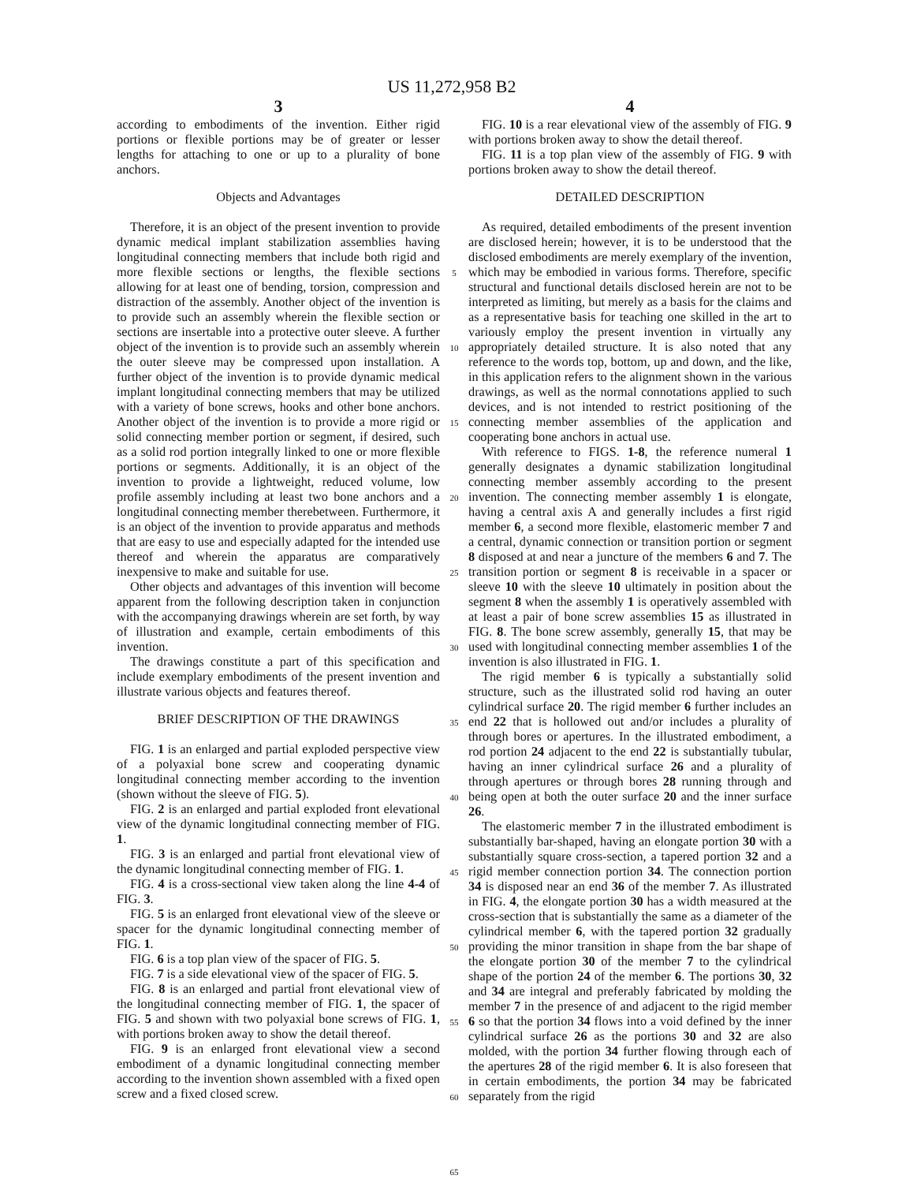US 11,272,958 B2
3
according to embodiments of the invention. Either rigid portions or flexible portions may be of greater or lesser lengths for attaching to one or up to a plurality of bone anchors.
Objects and Advantages
Therefore, it is an object of the present invention to provide dynamic medical implant stabilization assemblies having longitudinal connecting members that include both rigid and more flexible sections or lengths, the flexible sections allowing for at least one of bending, torsion, compression and distraction of the assembly. Another object of the invention is to provide such an assembly wherein the flexible section or sections are insertable into a protective outer sleeve. A further object of the invention is to provide such an assembly wherein the outer sleeve may be compressed upon installation. A further object of the invention is to provide dynamic medical implant longitudinal connecting members that may be utilized with a variety of bone screws, hooks and other bone anchors. Another object of the invention is to provide a more rigid or solid connecting member portion or segment, if desired, such as a solid rod portion integrally linked to one or more flexible portions or segments. Additionally, it is an object of the invention to provide a lightweight, reduced volume, low profile assembly including at least two bone anchors and a longitudinal connecting member therebetween. Furthermore, it is an object of the invention to provide apparatus and methods that are easy to use and especially adapted for the intended use thereof and wherein the apparatus are comparatively inexpensive to make and suitable for use.
Other objects and advantages of this invention will become apparent from the following description taken in conjunction with the accompanying drawings wherein are set forth, by way of illustration and example, certain embodiments of this invention.
The drawings constitute a part of this specification and include exemplary embodiments of the present invention and illustrate various objects and features thereof.
BRIEF DESCRIPTION OF THE DRAWINGS
FIG. 1 is an enlarged and partial exploded perspective view of a polyaxial bone screw and cooperating dynamic longitudinal connecting member according to the invention (shown without the sleeve of FIG. 5).
FIG. 2 is an enlarged and partial exploded front elevational view of the dynamic longitudinal connecting member of FIG. 1.
FIG. 3 is an enlarged and partial front elevational view of the dynamic longitudinal connecting member of FIG. 1.
FIG. 4 is a cross-sectional view taken along the line 4-4 of FIG. 3.
FIG. 5 is an enlarged front elevational view of the sleeve or spacer for the dynamic longitudinal connecting member of FIG. 1.
FIG. 6 is a top plan view of the spacer of FIG. 5.
FIG. 7 is a side elevational view of the spacer of FIG. 5.
FIG. 8 is an enlarged and partial front elevational view of the longitudinal connecting member of FIG. 1, the spacer of FIG. 5 and shown with two polyaxial bone screws of FIG. 1, with portions broken away to show the detail thereof.
FIG. 9 is an enlarged front elevational view a second embodiment of a dynamic longitudinal connecting member according to the invention shown assembled with a fixed open screw and a fixed closed screw.
5
10
15
20
25
30
35
40
45
50
55
60
65
4
FIG. 10 is a rear elevational view of the assembly of FIG. 9 with portions broken away to show the detail thereof.
FIG. 11 is a top plan view of the assembly of FIG. 9 with portions broken away to show the detail thereof.
DETAILED DESCRIPTION
As required, detailed embodiments of the present invention are disclosed herein; however, it is to be understood that the disclosed embodiments are merely exemplary of the invention, which may be embodied in various forms. Therefore, specific structural and functional details disclosed herein are not to be interpreted as limiting, but merely as a basis for the claims and as a representative basis for teaching one skilled in the art to variously employ the present invention in virtually any appropriately detailed structure. It is also noted that any reference to the words top, bottom, up and down, and the like, in this application refers to the alignment shown in the various drawings, as well as the normal connotations applied to such devices, and is not intended to restrict positioning of the connecting member assemblies of the application and cooperating bone anchors in actual use.
With reference to FIGS. 1-8, the reference numeral 1 generally designates a dynamic stabilization longitudinal connecting member assembly according to the present invention. The connecting member assembly 1 is elongate, having a central axis A and generally includes a first rigid member 6, a second more flexible, elastomeric member 7 and a central, dynamic connection or transition portion or segment 8 disposed at and near a juncture of the members 6 and 7. The transition portion or segment 8 is receivable in a spacer or sleeve 10 with the sleeve 10 ultimately in position about the segment 8 when the assembly 1 is operatively assembled with at least a pair of bone screw assemblies 15 as illustrated in FIG. 8. The bone screw assembly, generally 15, that may be used with longitudinal connecting member assemblies 1 of the invention is also illustrated in FIG. 1.
The rigid member 6 is typically a substantially solid structure, such as the illustrated solid rod having an outer cylindrical surface 20. The rigid member 6 further includes an end 22 that is hollowed out and/or includes a plurality of through bores or apertures. In the illustrated embodiment, a rod portion 24 adjacent to the end 22 is substantially tubular, having an inner cylindrical surface 26 and a plurality of through apertures or through bores 28 running through and being open at both the outer surface 20 and the inner surface 26.
The elastomeric member 7 in the illustrated embodiment is substantially bar-shaped, having an elongate portion 30 with a substantially square cross-section, a tapered portion 32 and a rigid member connection portion 34. The connection portion 34 is disposed near an end 36 of the member 7. As illustrated in FIG. 4, the elongate portion 30 has a width measured at the cross-section that is substantially the same as a diameter of the cylindrical member 6, with the tapered portion 32 gradually providing the minor transition in shape from the bar shape of the elongate portion 30 of the member 7 to the cylindrical shape of the portion 24 of the member 6. The portions 30, 32 and 34 are integral and preferably fabricated by molding the member 7 in the presence of and adjacent to the rigid member 6 so that the portion 34 flows into a void defined by the inner cylindrical surface 26 as the portions 30 and 32 are also molded, with the portion 34 further flowing through each of the apertures 28 of the rigid member 6. It is also foreseen that in certain embodiments, the portion 34 may be fabricated separately from the rigid